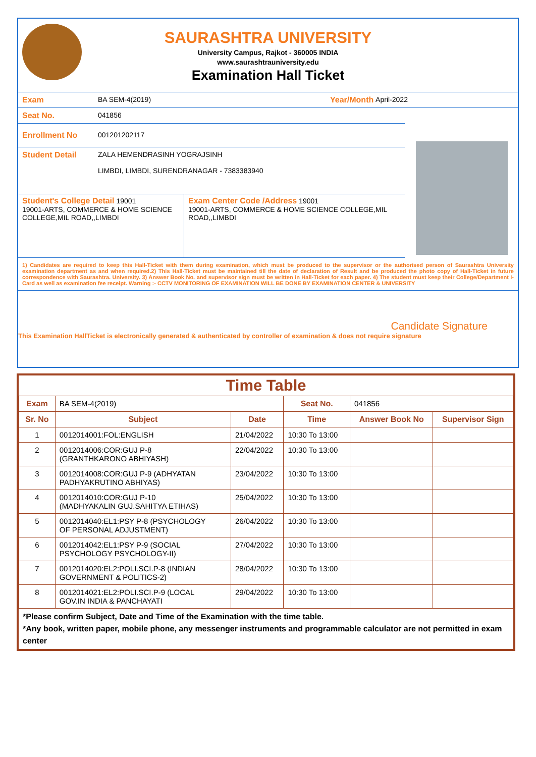SAURASHTRA UNIVERSITY
University Campus, Rajkot - 360005 INDIA
www.saurashtrauniversity.edu
Examination Hall Ticket
Exam BA SEM-4(2019) Year/Month April-2022
Seat No. 041856
Enrollment No 001201202117
Student Detail ZALA HEMENDRASINH YOGRAJSINH
LIMBDI, LIMBDI, SURENDRANAGAR - 7383383940
Student's College Detail 19001
19001-ARTS, COMMERCE & HOME SCIENCE COLLEGE,MIL ROAD,,LIMBDI
Exam Center Code /Address 19001
19001-ARTS, COMMERCE & HOME SCIENCE COLLEGE,MIL ROAD,,LIMBDI
1) Candidates are required to keep this Hall-Ticket with them during examination, which must be produced to the supervisor or the authorised person of Saurashtra University examination department as and when required.2) This Hall-Ticket must be maintained till the date of declaration of Result and be produced the photo copy of Hall-Ticket in future correspondence with Saurashtra. University. 3) Answer Book No. and supervisor sign must be written in Hall-Ticket for each paper. 4) The student must keep their College/Department I-Card as well as examination fee receipt. Warning :- CCTV MONITORING OF EXAMINATION WILL BE DONE BY EXAMINATION CENTER & UNIVERSITY
Candidate Signature
This Examination HallTicket is electronically generated & authenticated by controller of examination & does not require signature
Time Table
| Exam | BA SEM-4(2019) | | Seat No. | 041856 | |
| Sr. No | Subject | Date | Time | Answer Book No | Supervisor Sign |
| 1 | 0012014001:FOL:ENGLISH | 21/04/2022 | 10:30 To 13:00 | | |
| 2 | 0012014006:COR:GUJ P-8 (GRANTHKARONO ABHIYASH) | 22/04/2022 | 10:30 To 13:00 | | |
| 3 | 0012014008:COR:GUJ P-9 (ADHYATAN PADHYAKRUTINO ABHIYAS) | 23/04/2022 | 10:30 To 13:00 | | |
| 4 | 0012014010:COR:GUJ P-10 (MADHYAKALIN GUJ.SAHITYA ETIHAS) | 25/04/2022 | 10:30 To 13:00 | | |
| 5 | 0012014040:EL1:PSY P-8 (PSYCHOLOGY OF PERSONAL ADJUSTMENT) | 26/04/2022 | 10:30 To 13:00 | | |
| 6 | 0012014042:EL1:PSY P-9 (SOCIAL PSYCHOLOGY PSYCHOLOGY-II) | 27/04/2022 | 10:30 To 13:00 | | |
| 7 | 0012014020:EL2:POLI.SCI.P-8 (INDIAN GOVERNMENT & POLITICS-2) | 28/04/2022 | 10:30 To 13:00 | | |
| 8 | 0012014021:EL2:POLI.SCI.P-9 (LOCAL GOV.IN INDIA & PANCHAYATI | 29/04/2022 | 10:30 To 13:00 | | |
*Please confirm Subject, Date and Time of the Examination with the time table.
*Any book, written paper, mobile phone, any messenger instruments and programmable calculator are not permitted in exam center